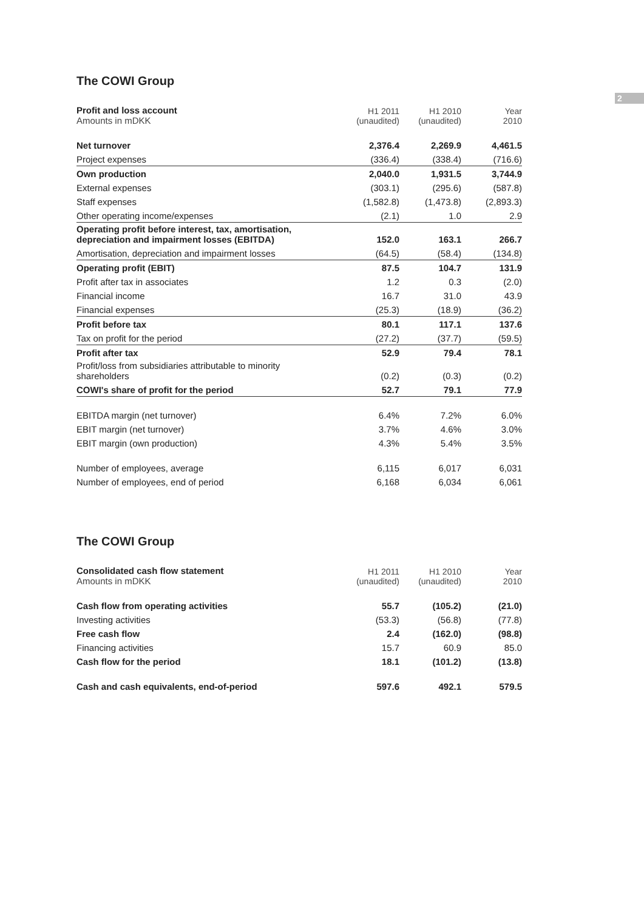2
The COWI Group
| Profit and loss account Amounts in mDKK | H1 2011 (unaudited) | H1 2010 (unaudited) | Year 2010 |
| --- | --- | --- | --- |
| Net turnover | 2,376.4 | 2,269.9 | 4,461.5 |
| Project expenses | (336.4) | (338.4) | (716.6) |
| Own production | 2,040.0 | 1,931.5 | 3,744.9 |
| External expenses | (303.1) | (295.6) | (587.8) |
| Staff expenses | (1,582.8) | (1,473.8) | (2,893.3) |
| Other operating income/expenses | (2.1) | 1.0 | 2.9 |
| Operating profit before interest, tax, amortisation, depreciation and impairment losses (EBITDA) | 152.0 | 163.1 | 266.7 |
| Amortisation, depreciation and impairment losses | (64.5) | (58.4) | (134.8) |
| Operating profit (EBIT) | 87.5 | 104.7 | 131.9 |
| Profit after tax in associates | 1.2 | 0.3 | (2.0) |
| Financial income | 16.7 | 31.0 | 43.9 |
| Financial expenses | (25.3) | (18.9) | (36.2) |
| Profit before tax | 80.1 | 117.1 | 137.6 |
| Tax on profit for the period | (27.2) | (37.7) | (59.5) |
| Profit after tax | 52.9 | 79.4 | 78.1 |
| Profit/loss from subsidiaries attributable to minority shareholders | (0.2) | (0.3) | (0.2) |
| COWI's share of profit for the period | 52.7 | 79.1 | 77.9 |
| EBITDA margin (net turnover) | 6.4% | 7.2% | 6.0% |
| EBIT margin (net turnover) | 3.7% | 4.6% | 3.0% |
| EBIT margin (own production) | 4.3% | 5.4% | 3.5% |
| Number of employees, average | 6,115 | 6,017 | 6,031 |
| Number of employees, end of period | 6,168 | 6,034 | 6,061 |
The COWI Group
| Consolidated cash flow statement Amounts in mDKK | H1 2011 (unaudited) | H1 2010 (unaudited) | Year 2010 |
| --- | --- | --- | --- |
| Cash flow from operating activities | 55.7 | (105.2) | (21.0) |
| Investing activities | (53.3) | (56.8) | (77.8) |
| Free cash flow | 2.4 | (162.0) | (98.8) |
| Financing activities | 15.7 | 60.9 | 85.0 |
| Cash flow for the period | 18.1 | (101.2) | (13.8) |
| Cash and cash equivalents, end-of-period | 597.6 | 492.1 | 579.5 |